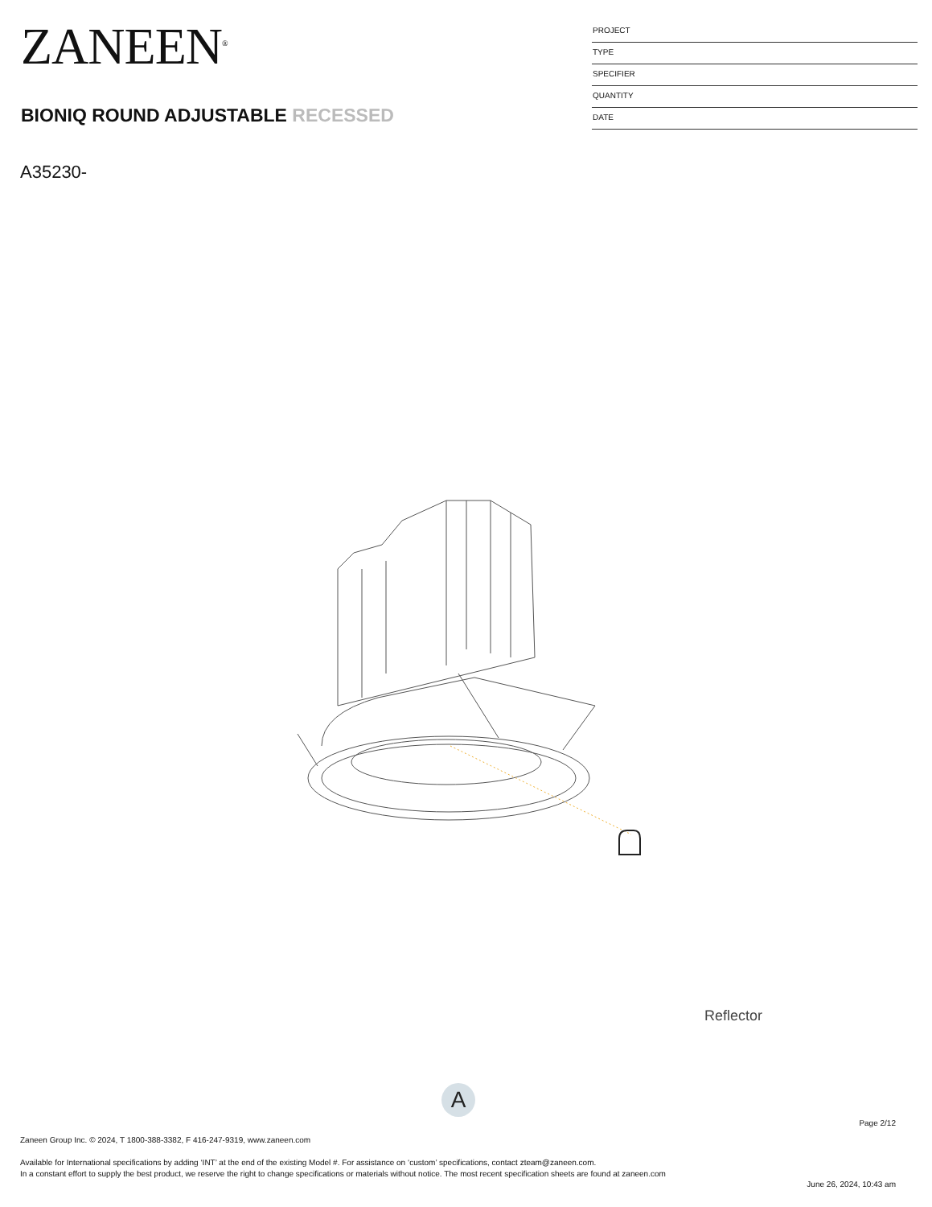ZANEEN<sup>®</sup>
BIONIQ ROUND ADJUSTABLE RECESSED
PROJECT
TYPE
SPECIFIER
QUANTITY
DATE
A35230-
Reflector
A
Page 2/12
Zaneen Group Inc. © 2024, T 1800-388-3382, F 416-247-9319, www.zaneen.com
Available for International specifications by adding ‘INT’ at the end of the existing Model #. For assistance on ‘custom’ specifications, contact zteam@zaneen.com.
In a constant effort to supply the best product, we reserve the right to change specifications or materials without notice. The most recent specification sheets are found at zaneen.com
June 26, 2024, 10:43 am